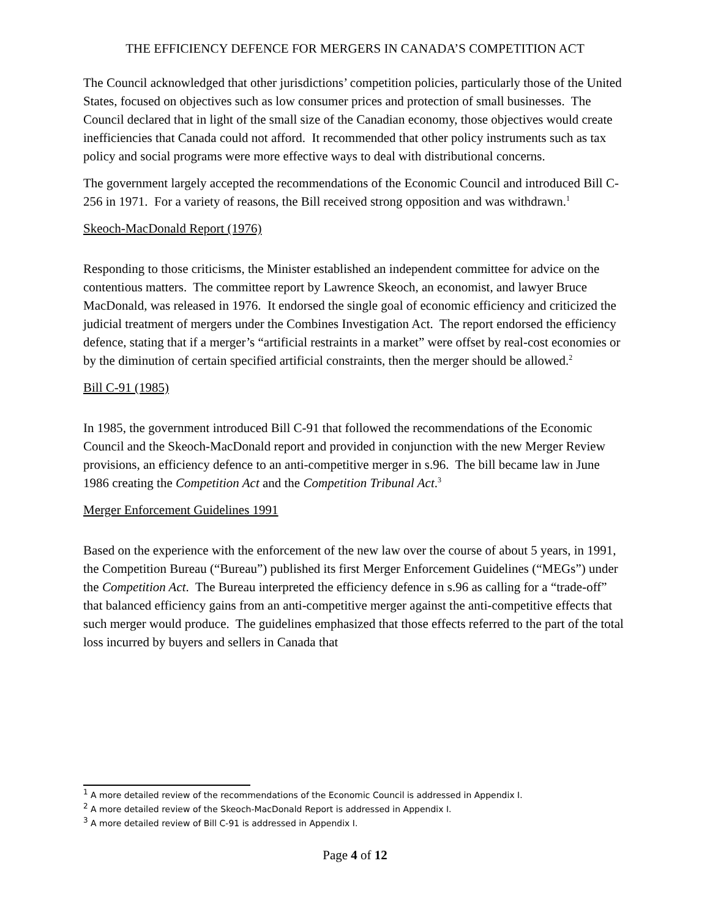THE EFFICIENCY DEFENCE FOR MERGERS IN CANADA’S COMPETITION ACT
The Council acknowledged that other jurisdictions’ competition policies, particularly those of the United States, focused on objectives such as low consumer prices and protection of small businesses. The Council declared that in light of the small size of the Canadian economy, those objectives would create inefficiencies that Canada could not afford. It recommended that other policy instruments such as tax policy and social programs were more effective ways to deal with distributional concerns.
The government largely accepted the recommendations of the Economic Council and introduced Bill C-256 in 1971. For a variety of reasons, the Bill received strong opposition and was withdrawn.<sup>1</sup>
Skeoch-MacDonald Report (1976)
Responding to those criticisms, the Minister established an independent committee for advice on the contentious matters. The committee report by Lawrence Skeoch, an economist, and lawyer Bruce MacDonald, was released in 1976. It endorsed the single goal of economic efficiency and criticized the judicial treatment of mergers under the Combines Investigation Act. The report endorsed the efficiency defence, stating that if a merger’s “artificial restraints in a market” were offset by real-cost economies or by the diminution of certain specified artificial constraints, then the merger should be allowed.<sup>2</sup>
Bill C-91 (1985)
In 1985, the government introduced Bill C-91 that followed the recommendations of the Economic Council and the Skeoch-MacDonald report and provided in conjunction with the new Merger Review provisions, an efficiency defence to an anti-competitive merger in s.96. The bill became law in June 1986 creating the Competition Act and the Competition Tribunal Act.<sup>3</sup>
Merger Enforcement Guidelines 1991
Based on the experience with the enforcement of the new law over the course of about 5 years, in 1991, the Competition Bureau (“Bureau”) published its first Merger Enforcement Guidelines (“MEGs”) under the Competition Act. The Bureau interpreted the efficiency defence in s.96 as calling for a “trade-off” that balanced efficiency gains from an anti-competitive merger against the anti-competitive effects that such merger would produce. The guidelines emphasized that those effects referred to the part of the total loss incurred by buyers and sellers in Canada that
<sup>1</sup> A more detailed review of the recommendations of the Economic Council is addressed in Appendix I.
<sup>2</sup> A more detailed review of the Skeoch-MacDonald Report is addressed in Appendix I.
<sup>3</sup> A more detailed review of Bill C-91 is addressed in Appendix I.
Page 4 of 12